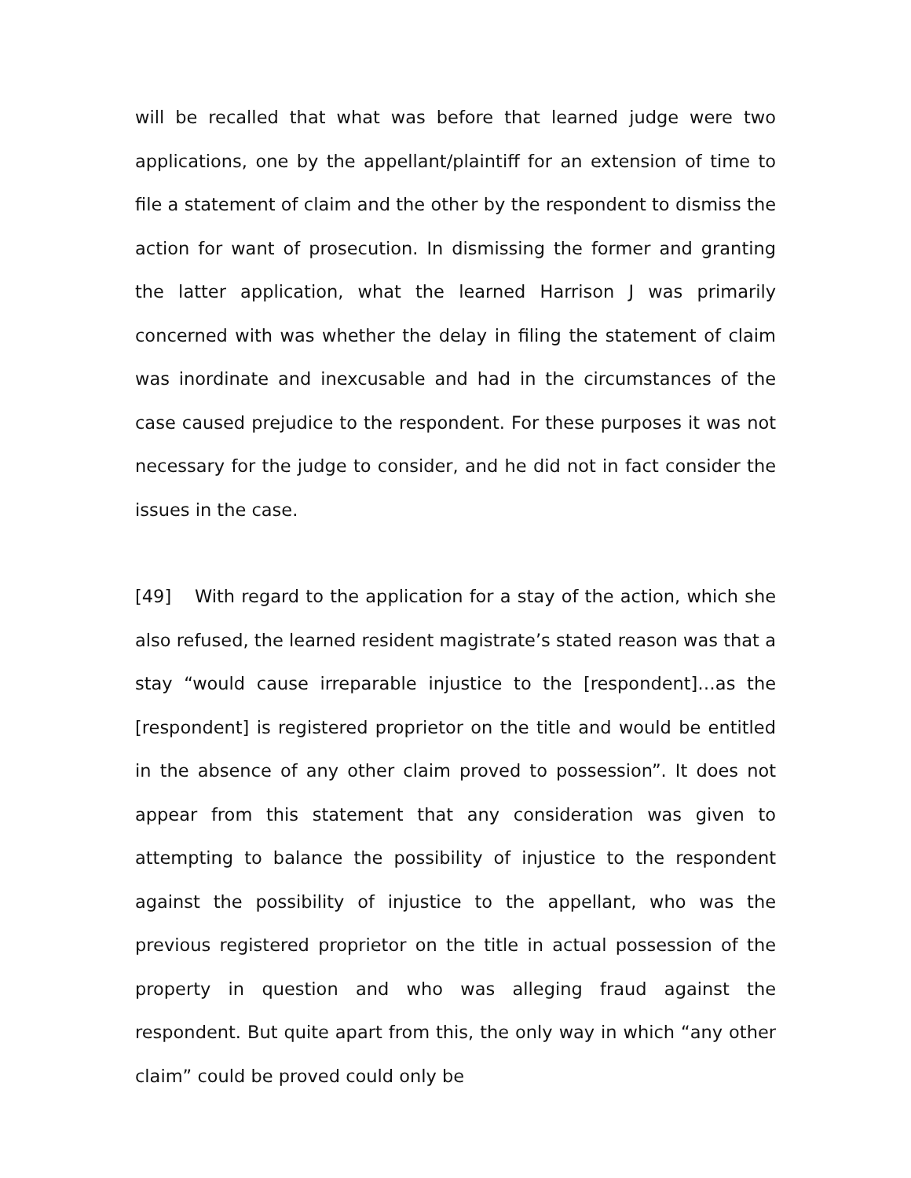will be recalled that what was before that learned judge were two applications, one by the appellant/plaintiff for an extension of time to file a statement of claim and the other by the respondent to dismiss the action for want of prosecution. In dismissing the former and granting the latter application, what the learned Harrison J was primarily concerned with was whether the delay in filing the statement of claim was inordinate and inexcusable and had in the circumstances of the case caused prejudice to the respondent. For these purposes it was not necessary for the judge to consider, and he did not in fact consider the issues in the case.
[49] With regard to the application for a stay of the action, which she also refused, the learned resident magistrate’s stated reason was that a stay “would cause irreparable injustice to the [respondent]…as the [respondent] is registered proprietor on the title and would be entitled in the absence of any other claim proved to possession”. It does not appear from this statement that any consideration was given to attempting to balance the possibility of injustice to the respondent against the possibility of injustice to the appellant, who was the previous registered proprietor on the title in actual possession of the property in question and who was alleging fraud against the respondent. But quite apart from this, the only way in which “any other claim” could be proved could only be